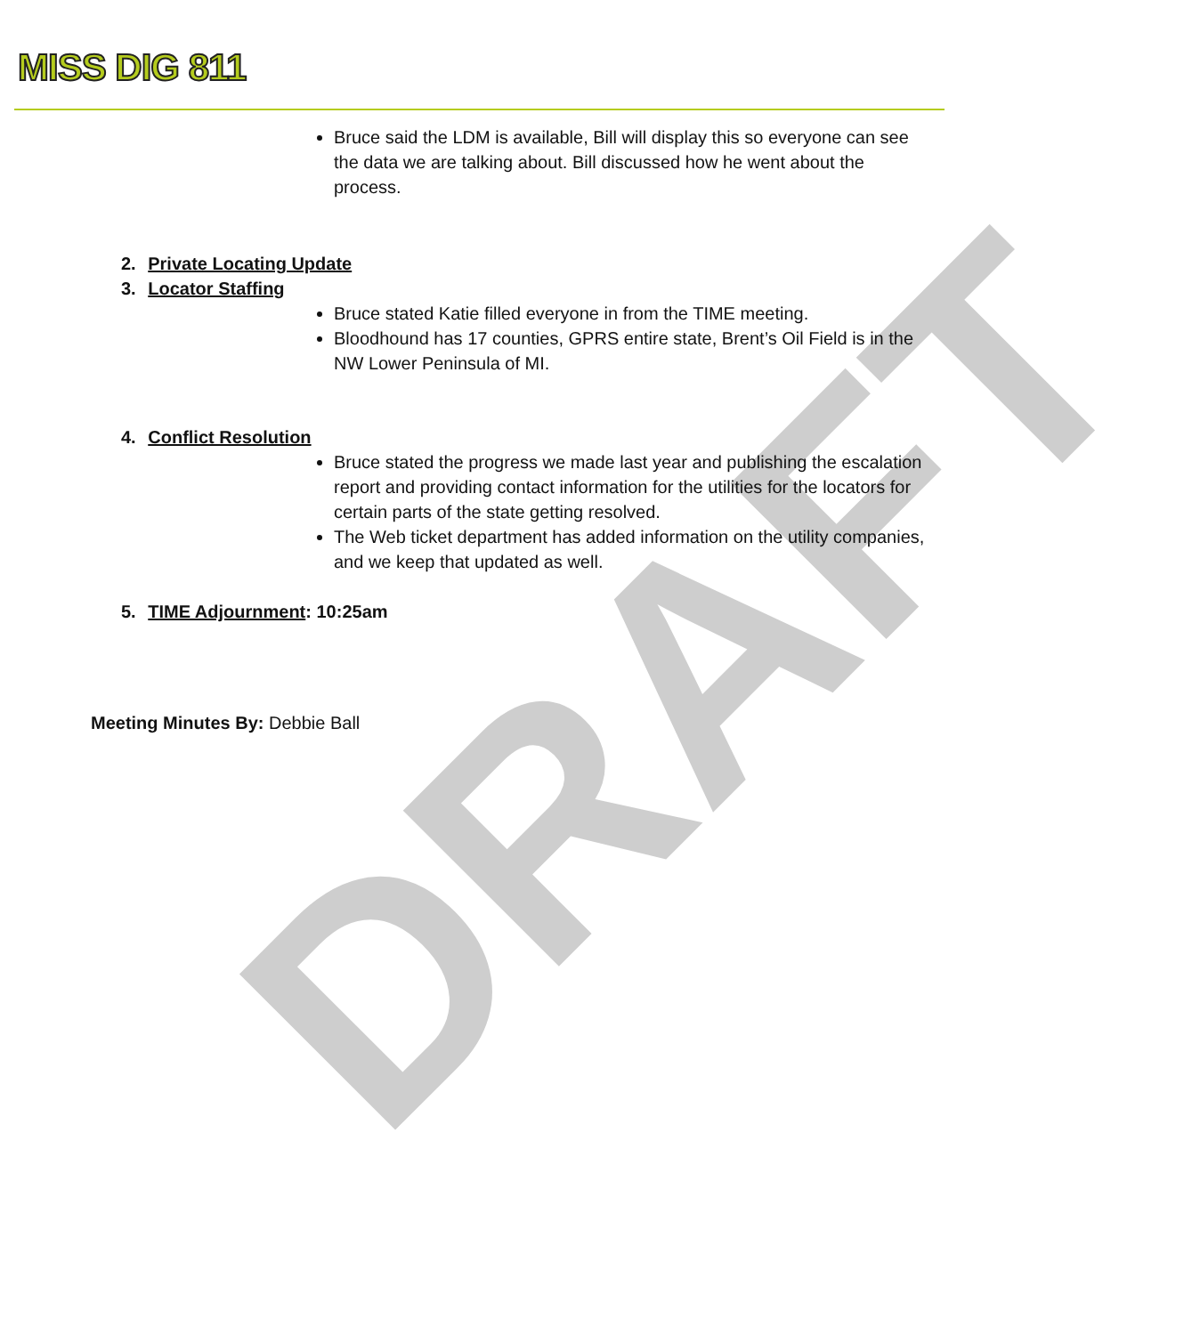MISS DIG 811
Bruce said the LDM is available, Bill will display this so everyone can see the data we are talking about. Bill discussed how he went about the process.
2. Private Locating Update
3. Locator Staffing
Bruce stated Katie filled everyone in from the TIME meeting.
Bloodhound has 17 counties, GPRS entire state, Brent’s Oil Field is in the NW Lower Peninsula of MI.
4. Conflict Resolution
Bruce stated the progress we made last year and publishing the escalation report and providing contact information for the utilities for the locators for certain parts of the state getting resolved.
The Web ticket department has added information on the utility companies, and we keep that updated as well.
5. TIME Adjournment: 10:25am
Meeting Minutes By: Debbie Ball
DRAFT